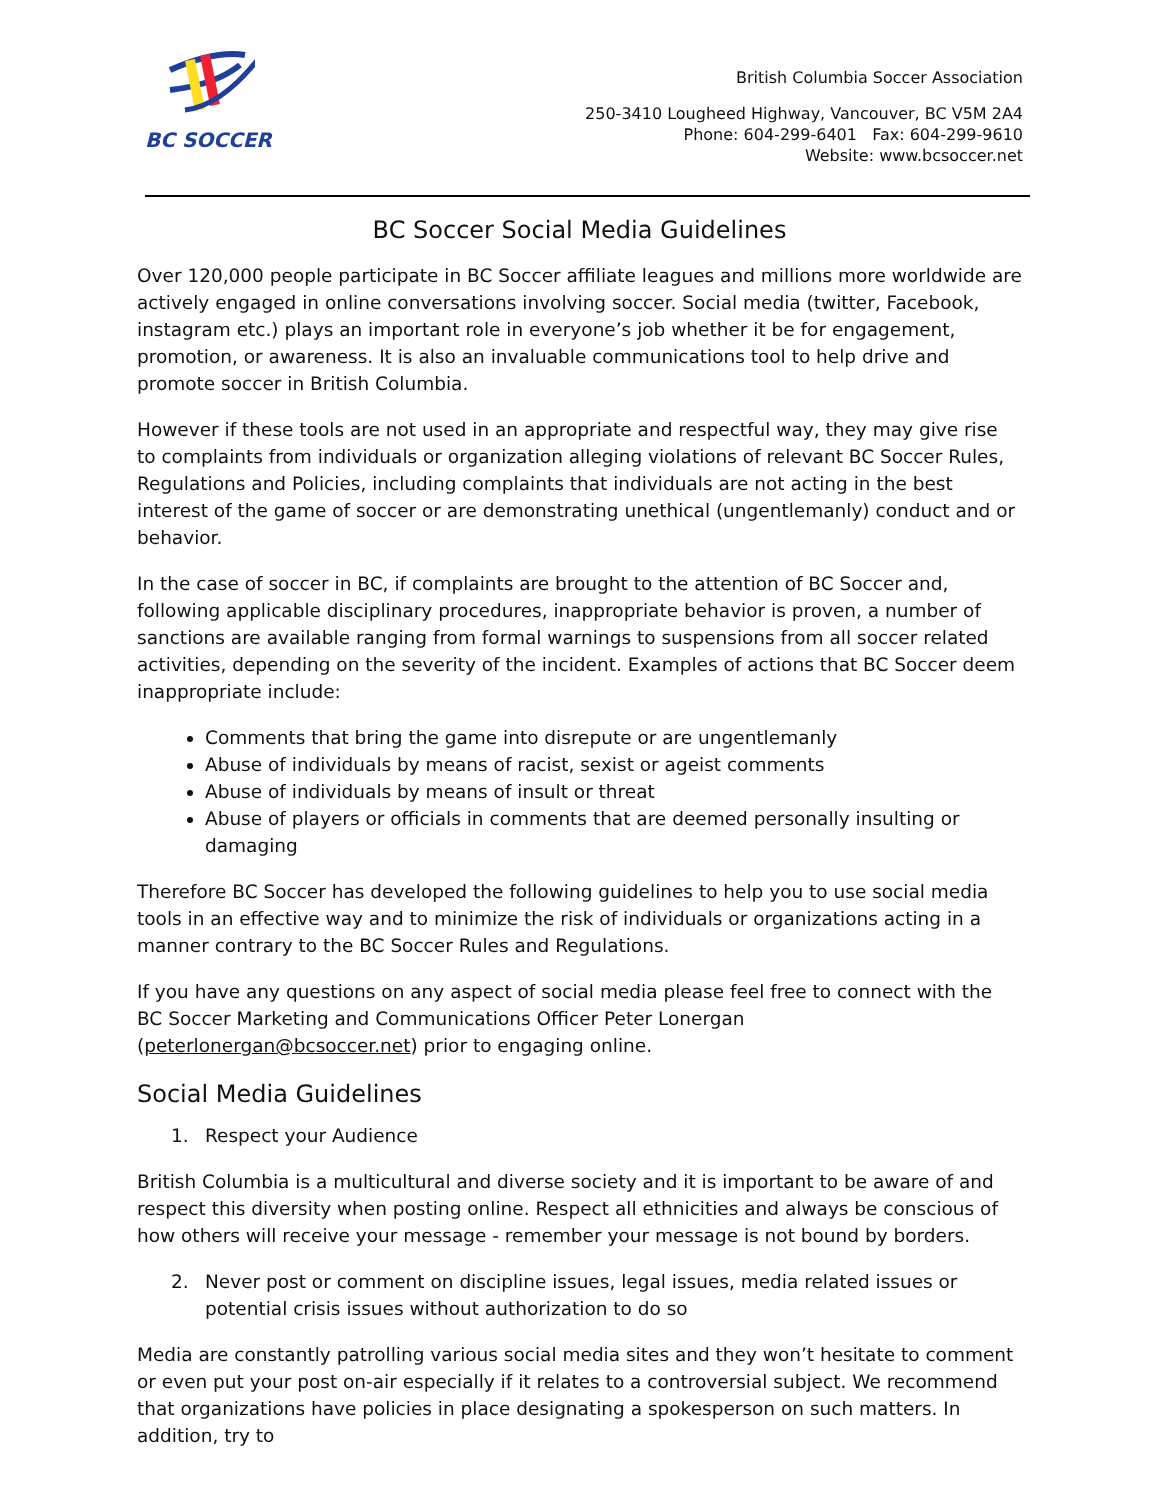BC SOCCER
British Columbia Soccer Association
250-3410 Lougheed Highway, Vancouver, BC V5M 2A4
Phone: 604-299-6401 Fax: 604-299-9610
Website: www.bcsoccer.net
BC Soccer Social Media Guidelines
Over 120,000 people participate in BC Soccer affiliate leagues and millions more worldwide are actively engaged in online conversations involving soccer. Social media (twitter, Facebook, instagram etc.) plays an important role in everyone’s job whether it be for engagement, promotion, or awareness. It is also an invaluable communications tool to help drive and promote soccer in British Columbia.
However if these tools are not used in an appropriate and respectful way, they may give rise to complaints from individuals or organization alleging violations of relevant BC Soccer Rules, Regulations and Policies, including complaints that individuals are not acting in the best interest of the game of soccer or are demonstrating unethical (ungentlemanly) conduct and or behavior.
In the case of soccer in BC, if complaints are brought to the attention of BC Soccer and, following applicable disciplinary procedures, inappropriate behavior is proven, a number of sanctions are available ranging from formal warnings to suspensions from all soccer related activities, depending on the severity of the incident. Examples of actions that BC Soccer deem inappropriate include:
Comments that bring the game into disrepute or are ungentlemanly
Abuse of individuals by means of racist, sexist or ageist comments
Abuse of individuals by means of insult or threat
Abuse of players or officials in comments that are deemed personally insulting or damaging
Therefore BC Soccer has developed the following guidelines to help you to use social media tools in an effective way and to minimize the risk of individuals or organizations acting in a manner contrary to the BC Soccer Rules and Regulations.
If you have any questions on any aspect of social media please feel free to connect with the BC Soccer Marketing and Communications Officer Peter Lonergan (peterlonergan@bcsoccer.net) prior to engaging online.
Social Media Guidelines
1. Respect your Audience
British Columbia is a multicultural and diverse society and it is important to be aware of and respect this diversity when posting online. Respect all ethnicities and always be conscious of how others will receive your message - remember your message is not bound by borders.
2. Never post or comment on discipline issues, legal issues, media related issues or potential crisis issues without authorization to do so
Media are constantly patrolling various social media sites and they won’t hesitate to comment or even put your post on-air especially if it relates to a controversial subject. We recommend that organizations have policies in place designating a spokesperson on such matters. In addition, try to